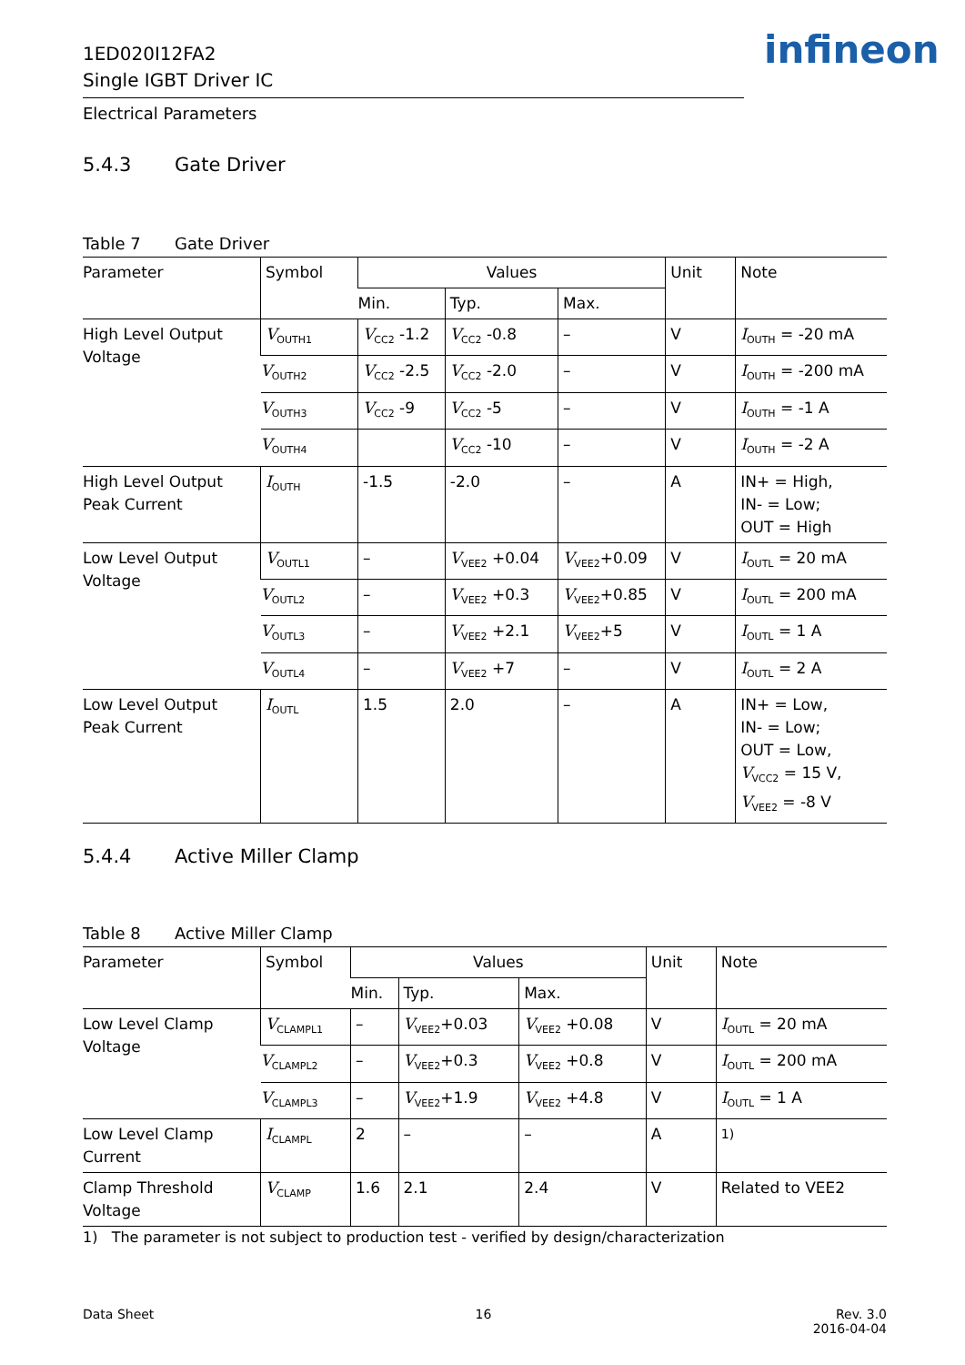1ED020I12FA2
Single IGBT Driver IC
infineon
Electrical Parameters
5.4.3 Gate Driver
Table 7 Gate Driver
| Parameter | Symbol | Values | | | Unit | Note |
| --- | --- | --- | --- | --- | --- | --- |
| | | Min. | Typ. | Max. | | |
| High Level Output Voltage | V<sub>OUTH1</sub> | V<sub>CC2</sub> -1.2 | V<sub>CC2</sub> -0.8 | – | V | I<sub>OUTH</sub> = -20 mA |
| | V<sub>OUTH2</sub> | V<sub>CC2</sub> -2.5 | V<sub>CC2</sub> -2.0 | – | V | I<sub>OUTH</sub> = -200 mA |
| | V<sub>OUTH3</sub> | V<sub>CC2</sub> -9 | V<sub>CC2</sub> -5 | – | V | I<sub>OUTH</sub> = -1 A |
| | V<sub>OUTH4</sub> | | V<sub>CC2</sub> -10 | – | V | I<sub>OUTH</sub> = -2 A |
| High Level Output Peak Current | I<sub>OUTH</sub> | -1.5 | -2.0 | – | A | IN+ = High, IN- = Low; OUT = High |
| Low Level Output Voltage | V<sub>OUTL1</sub> | – | V<sub>VEE2</sub> +0.04 | V<sub>VEE2</sub>+0.09 | V | I<sub>OUTL</sub> = 20 mA |
| | V<sub>OUTL2</sub> | – | V<sub>VEE2</sub> +0.3 | V<sub>VEE2</sub>+0.85 | V | I<sub>OUTL</sub> = 200 mA |
| | V<sub>OUTL3</sub> | – | V<sub>VEE2</sub> +2.1 | V<sub>VEE2</sub>+5 | V | I<sub>OUTL</sub> = 1 A |
| | V<sub>OUTL4</sub> | – | V<sub>VEE2</sub> +7 | – | V | I<sub>OUTL</sub> = 2 A |
| Low Level Output Peak Current | I<sub>OUTL</sub> | 1.5 | 2.0 | – | A | IN+ = Low, IN- = Low; OUT = Low, V<sub>VCC2</sub> = 15 V, V<sub>VEE2</sub> = -8 V |
5.4.4 Active Miller Clamp
Table 8 Active Miller Clamp
| Parameter | Symbol | Values | | | Unit | Note |
| --- | --- | --- | --- | --- | --- | --- |
| | | Min. | Typ. | Max. | | |
| Low Level Clamp Voltage | V<sub>CLAMPL1</sub> | – | V<sub>VEE2</sub>+0.03 | V<sub>VEE2</sub> +0.08 | V | I<sub>OUTL</sub> = 20 mA |
| | V<sub>CLAMPL2</sub> | – | V<sub>VEE2</sub>+0.3 | V<sub>VEE2</sub> +0.8 | V | I<sub>OUTL</sub> = 200 mA |
| | V<sub>CLAMPL3</sub> | – | V<sub>VEE2</sub>+1.9 | V<sub>VEE2</sub> +4.8 | V | I<sub>OUTL</sub> = 1 A |
| Low Level Clamp Current | I<sub>CLAMPL</sub> | 2 | – | – | A | <sup>1)</sup> |
| Clamp Threshold Voltage | V<sub>CLAMP</sub> | 1.6 | 2.1 | 2.4 | V | Related to VEE2 |
1) The parameter is not subject to production test - verified by design/characterization
Data Sheet 16 Rev. 3.0
2016-04-04